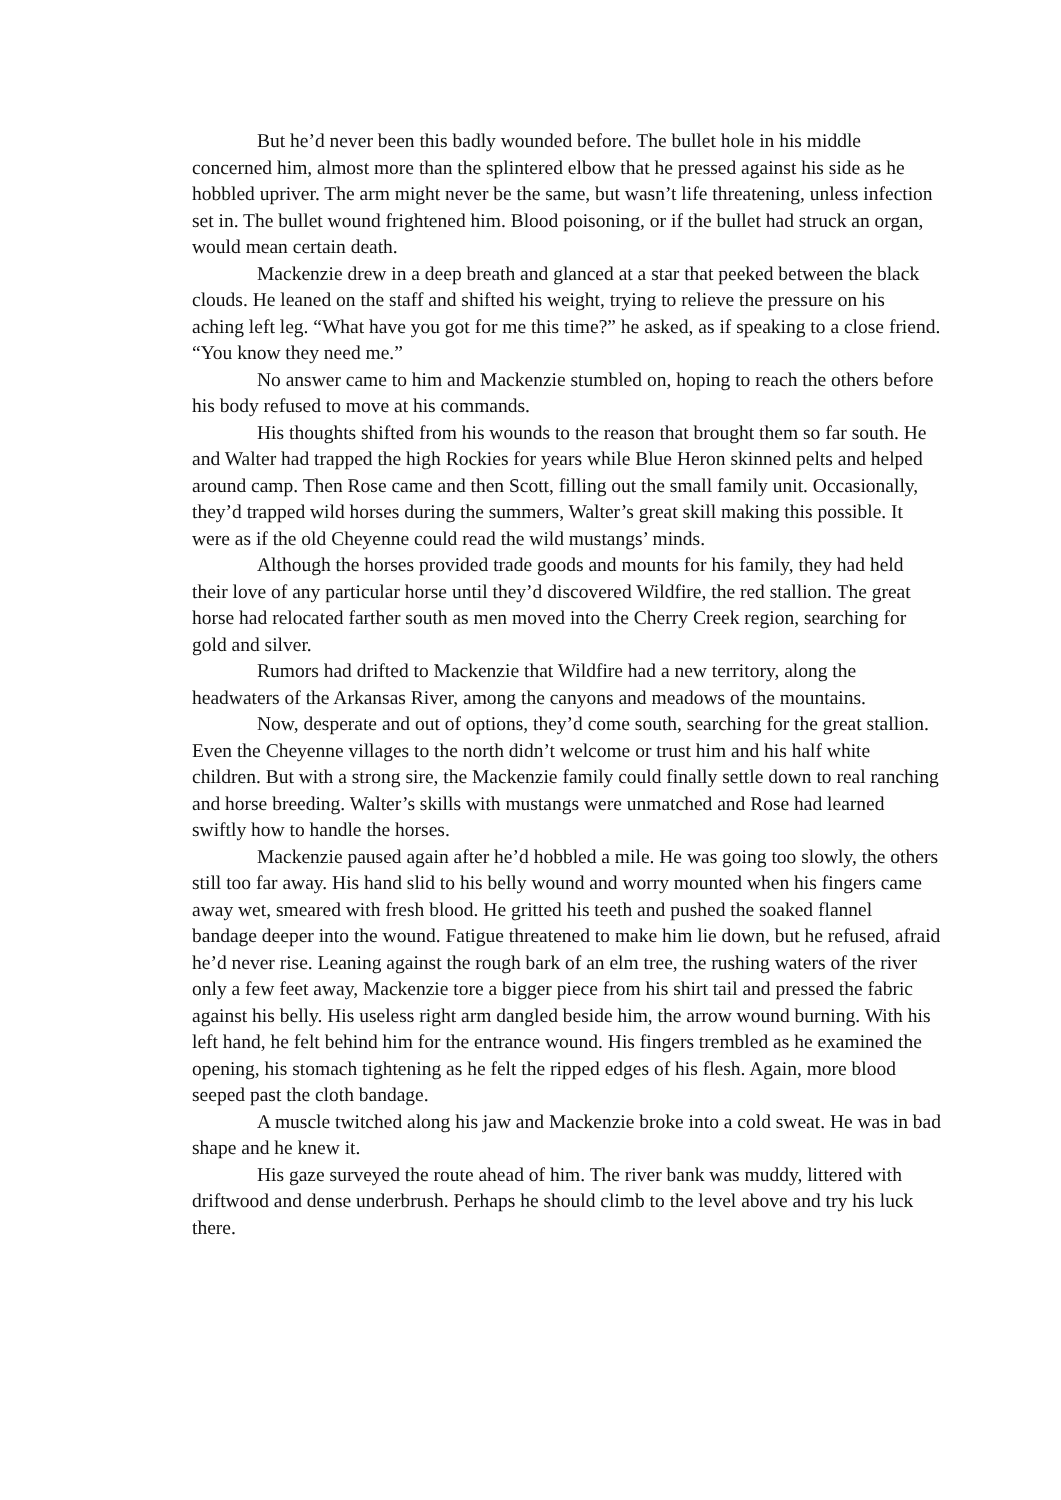But he’d never been this badly wounded before. The bullet hole in his middle concerned him, almost more than the splintered elbow that he pressed against his side as he hobbled upriver. The arm might never be the same, but wasn’t life threatening, unless infection set in. The bullet wound frightened him. Blood poisoning, or if the bullet had struck an organ, would mean certain death.
Mackenzie drew in a deep breath and glanced at a star that peeked between the black clouds. He leaned on the staff and shifted his weight, trying to relieve the pressure on his aching left leg. “What have you got for me this time?” he asked, as if speaking to a close friend. “You know they need me.”
No answer came to him and Mackenzie stumbled on, hoping to reach the others before his body refused to move at his commands.
His thoughts shifted from his wounds to the reason that brought them so far south. He and Walter had trapped the high Rockies for years while Blue Heron skinned pelts and helped around camp. Then Rose came and then Scott, filling out the small family unit. Occasionally, they’d trapped wild horses during the summers, Walter’s great skill making this possible. It were as if the old Cheyenne could read the wild mustangs’ minds.
Although the horses provided trade goods and mounts for his family, they had held their love of any particular horse until they’d discovered Wildfire, the red stallion. The great horse had relocated farther south as men moved into the Cherry Creek region, searching for gold and silver.
Rumors had drifted to Mackenzie that Wildfire had a new territory, along the headwaters of the Arkansas River, among the canyons and meadows of the mountains.
Now, desperate and out of options, they’d come south, searching for the great stallion. Even the Cheyenne villages to the north didn’t welcome or trust him and his half white children. But with a strong sire, the Mackenzie family could finally settle down to real ranching and horse breeding. Walter’s skills with mustangs were unmatched and Rose had learned swiftly how to handle the horses.
Mackenzie paused again after he’d hobbled a mile. He was going too slowly, the others still too far away. His hand slid to his belly wound and worry mounted when his fingers came away wet, smeared with fresh blood. He gritted his teeth and pushed the soaked flannel bandage deeper into the wound. Fatigue threatened to make him lie down, but he refused, afraid he’d never rise. Leaning against the rough bark of an elm tree, the rushing waters of the river only a few feet away, Mackenzie tore a bigger piece from his shirt tail and pressed the fabric against his belly. His useless right arm dangled beside him, the arrow wound burning. With his left hand, he felt behind him for the entrance wound. His fingers trembled as he examined the opening, his stomach tightening as he felt the ripped edges of his flesh. Again, more blood seeped past the cloth bandage.
A muscle twitched along his jaw and Mackenzie broke into a cold sweat. He was in bad shape and he knew it.
His gaze surveyed the route ahead of him. The river bank was muddy, littered with driftwood and dense underbrush. Perhaps he should climb to the level above and try his luck there.